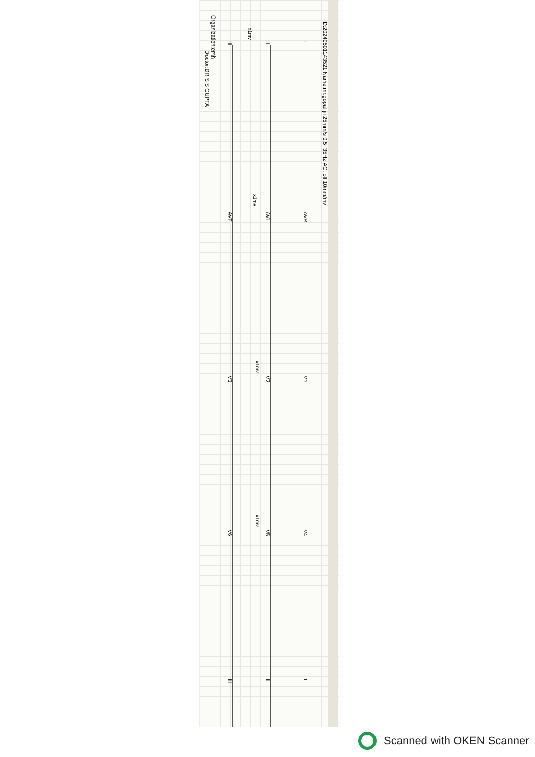ID:20240501143521 Name:mr.gopal jii 25mm/s 0.5~35Hz AC: off 10mm/mv
Organization:cmh
Doctor:DR S S GUPTA
I
II
III
x1mv
AVR
AVL
AVF
x1mv
V1
V2
V3
x1mv
V4
V5
V6
x1mv
I
II
III
Scanned with OKEN Scanner